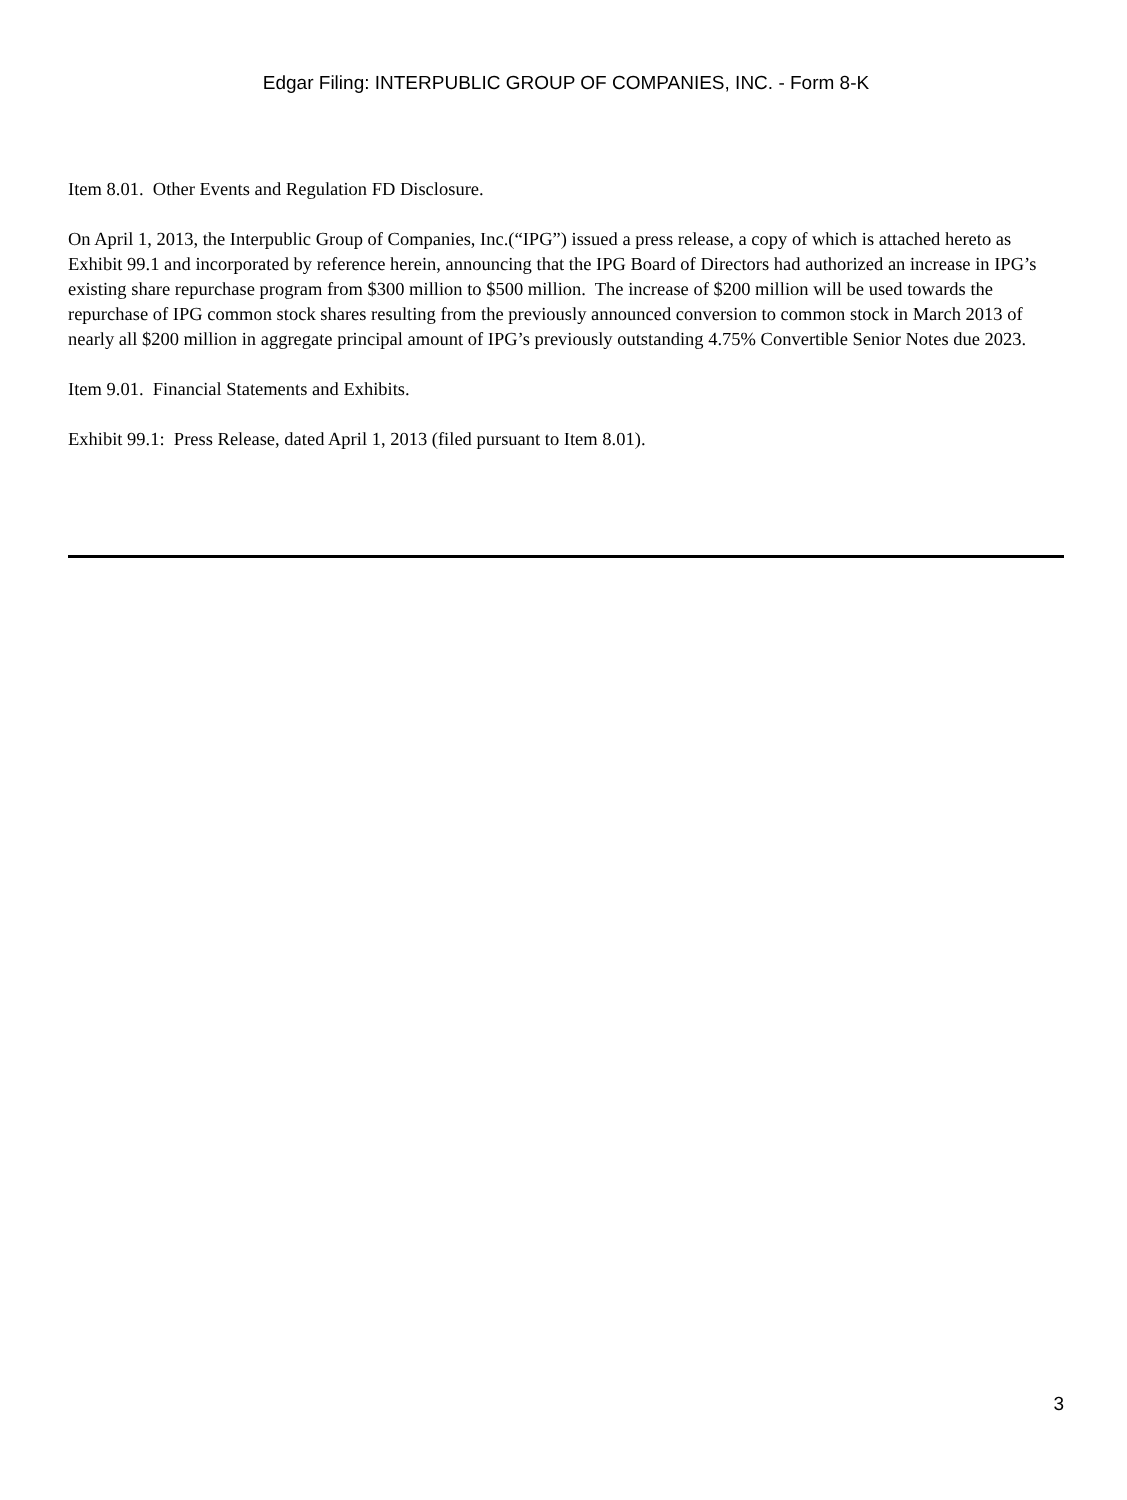Edgar Filing: INTERPUBLIC GROUP OF COMPANIES, INC. - Form 8-K
Item 8.01. Other Events and Regulation FD Disclosure.
On April 1, 2013, the Interpublic Group of Companies, Inc.(“IPG”) issued a press release, a copy of which is attached hereto as Exhibit 99.1 and incorporated by reference herein, announcing that the IPG Board of Directors had authorized an increase in IPG’s existing share repurchase program from $300 million to $500 million. The increase of $200 million will be used towards the repurchase of IPG common stock shares resulting from the previously announced conversion to common stock in March 2013 of nearly all $200 million in aggregate principal amount of IPG’s previously outstanding 4.75% Convertible Senior Notes due 2023.
Item 9.01. Financial Statements and Exhibits.
Exhibit 99.1: Press Release, dated April 1, 2013 (filed pursuant to Item 8.01).
3